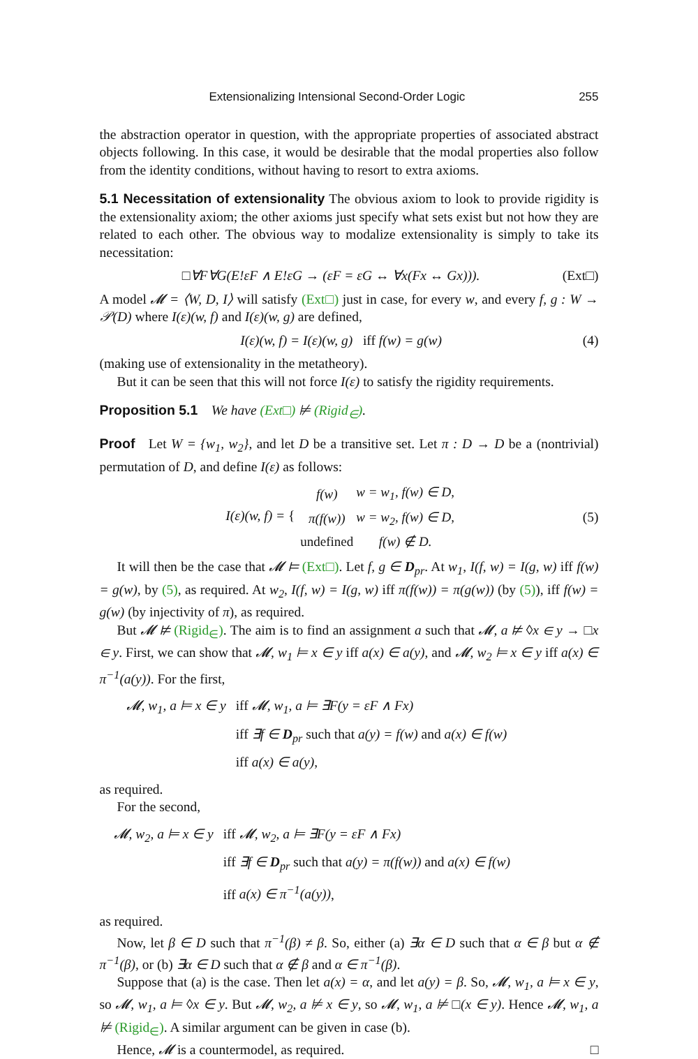Extensionalizing Intensional Second-Order Logic 255
the abstraction operator in question, with the appropriate properties of associated abstract objects following. In this case, it would be desirable that the modal properties also follow from the identity conditions, without having to resort to extra axioms.
5.1 Necessitation of extensionality The obvious axiom to look to provide rigidity is the extensionality axiom; the other axioms just specify what sets exist but not how they are related to each other. The obvious way to modalize extensionality is simply to take its necessitation:
□∀F∀G(E!εF ∧ E!εG → (εF = εG ↔ ∀x(Fx ↔ Gx))). (Ext□)
A model 𝓜 = ⟨W, D, I⟩ will satisfy (Ext□) just in case, for every w, and every f, g : W → 𝒫(D) where I(ε)(w, f) and I(ε)(w, g) are defined,
I(ε)(w, f) = I(ε)(w, g) iff f(w) = g(w) (4)
(making use of extensionality in the metatheory).
But it can be seen that this will not force I(ε) to satisfy the rigidity requirements.
Proposition 5.1 We have (Ext□) ⊭ (Rigid<sub>∈</sub>).
Proof Let W = {w<sub>1</sub>, w<sub>2</sub>}, and let D be a transitive set. Let π : D → D be a (nontrivial) permutation of D, and define I(ε) as follows:
I(ε)(w, f) = {
| f(w) | w = w<sub>1</sub>, f(w) ∈ D, |
| π(f(w)) | w = w<sub>2</sub>, f(w) ∈ D, |
| undefined | f(w) ∉ D. |
(5)
It will then be the case that 𝓜 ⊨ (Ext□). Let f, g ∈ D<sub>pr</sub>. At w<sub>1</sub>, I(f, w) = I(g, w) iff f(w) = g(w), by (5), as required. At w<sub>2</sub>, I(f, w) = I(g, w) iff π(f(w)) = π(g(w)) (by (5)), iff f(w) = g(w) (by injectivity of π), as required.
But 𝓜 ⊭ (Rigid<sub>∈</sub>). The aim is to find an assignment a such that 𝓜, a ⊭ ◊x ∈ y → □x ∈ y. First, we can show that 𝓜, w<sub>1</sub> ⊨ x ∈ y iff a(x) ∈ a(y), and 𝓜, w<sub>2</sub> ⊨ x ∈ y iff a(x) ∈ π<sup>−1</sup>(a(y)). For the first,
| 𝓜, w<sub>1</sub>, a ⊨ x ∈ y | iff 𝓜, w<sub>1</sub>, a ⊨ ∃F(y = εF ∧ Fx) |
| | iff ∃f ∈ D<sub>pr</sub> such that a(y) = f(w) and a(x) ∈ f(w) |
| | iff a(x) ∈ a(y) , |
as required.
For the second,
| 𝓜, w<sub>2</sub>, a ⊨ x ∈ y | iff 𝓜, w<sub>2</sub>, a ⊨ ∃F(y = εF ∧ Fx) |
| | iff ∃f ∈ D<sub>pr</sub> such that a(y) = π(f(w)) and a(x) ∈ f(w) |
| | iff a(x) ∈ π<sup>−1</sup>(a(y)) , |
as required.
Now, let β ∈ D such that π<sup>−1</sup>(β) ≠ β. So, either (a) ∃α ∈ D such that α ∈ β but α ∉ π<sup>−1</sup>(β), or (b) ∃α ∈ D such that α ∉ β and α ∈ π<sup>−1</sup>(β).
Suppose that (a) is the case. Then let a(x) = α, and let a(y) = β. So, 𝓜, w<sub>1</sub>, a ⊨ x ∈ y, so 𝓜, w<sub>1</sub>, a ⊨ ◊x ∈ y. But 𝓜, w<sub>2</sub>, a ⊭ x ∈ y, so 𝓜, w<sub>1</sub>, a ⊭ □(x ∈ y). Hence 𝓜, w<sub>1</sub>, a ⊭ (Rigid<sub>∈</sub>). A similar argument can be given in case (b).
Hence, 𝓜 is a countermodel, as required. □